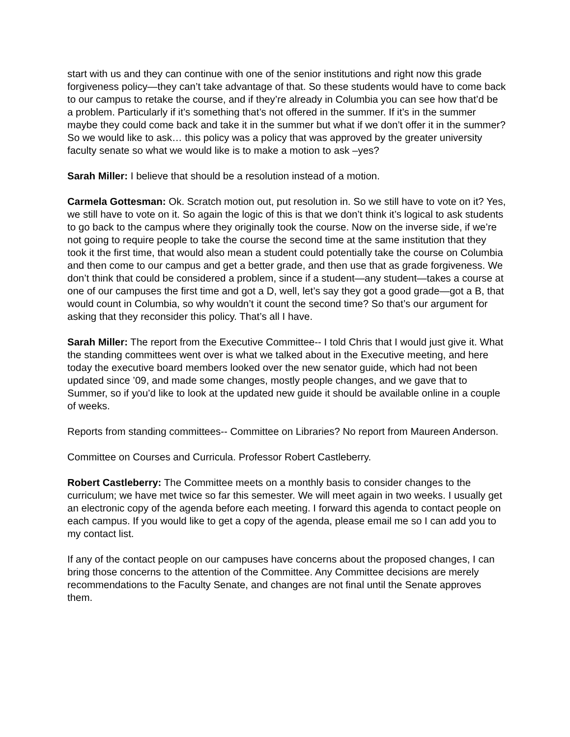start with us and they can continue with one of the senior institutions and right now this grade forgiveness policy—they can’t take advantage of that. So these students would have to come back to our campus to retake the course, and if they’re already in Columbia you can see how that’d be a problem. Particularly if it’s something that’s not offered in the summer. If it’s in the summer maybe they could come back and take it in the summer but what if we don’t offer it in the summer? So we would like to ask… this policy was a policy that was approved by the greater university faculty senate so what we would like is to make a motion to ask –yes?
Sarah Miller: I believe that should be a resolution instead of a motion.
Carmela Gottesman: Ok. Scratch motion out, put resolution in. So we still have to vote on it? Yes, we still have to vote on it. So again the logic of this is that we don’t think it’s logical to ask students to go back to the campus where they originally took the course. Now on the inverse side, if we’re not going to require people to take the course the second time at the same institution that they took it the first time, that would also mean a student could potentially take the course on Columbia and then come to our campus and get a better grade, and then use that as grade forgiveness. We don’t think that could be considered a problem, since if a student—any student—takes a course at one of our campuses the first time and got a D, well, let’s say they got a good grade—got a B, that would count in Columbia, so why wouldn’t it count the second time? So that’s our argument for asking that they reconsider this policy. That’s all I have.
Sarah Miller: The report from the Executive Committee-- I told Chris that I would just give it. What the standing committees went over is what we talked about in the Executive meeting, and here today the executive board members looked over the new senator guide, which had not been updated since ’09, and made some changes, mostly people changes, and we gave that to Summer, so if you’d like to look at the updated new guide it should be available online in a couple of weeks.
Reports from standing committees-- Committee on Libraries? No report from Maureen Anderson.
Committee on Courses and Curricula. Professor Robert Castleberry.
Robert Castleberry: The Committee meets on a monthly basis to consider changes to the curriculum; we have met twice so far this semester. We will meet again in two weeks. I usually get an electronic copy of the agenda before each meeting. I forward this agenda to contact people on each campus. If you would like to get a copy of the agenda, please email me so I can add you to my contact list.
If any of the contact people on our campuses have concerns about the proposed changes, I can bring those concerns to the attention of the Committee. Any Committee decisions are merely recommendations to the Faculty Senate, and changes are not final until the Senate approves them.